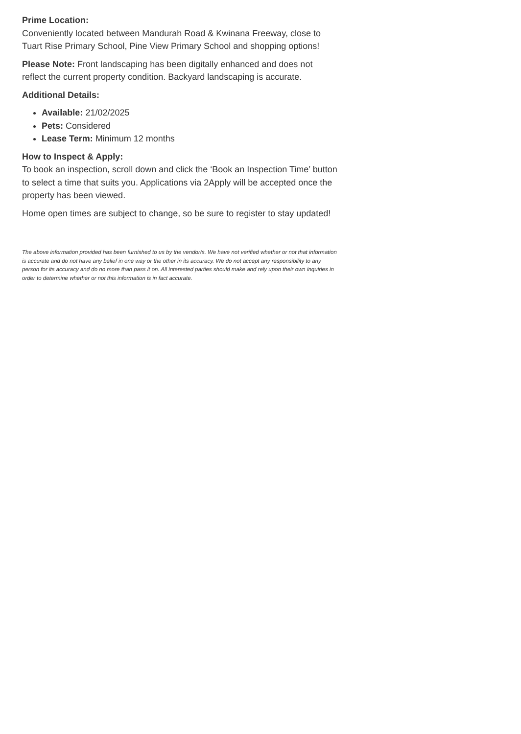Prime Location:
Conveniently located between Mandurah Road & Kwinana Freeway, close to Tuart Rise Primary School, Pine View Primary School and shopping options!
Please Note: Front landscaping has been digitally enhanced and does not reflect the current property condition. Backyard landscaping is accurate.
Additional Details:
Available: 21/02/2025
Pets: Considered
Lease Term: Minimum 12 months
How to Inspect & Apply:
To book an inspection, scroll down and click the ‘Book an Inspection Time’ button to select a time that suits you. Applications via 2Apply will be accepted once the property has been viewed.
Home open times are subject to change, so be sure to register to stay updated!
The above information provided has been furnished to us by the vendor/s. We have not verified whether or not that information is accurate and do not have any belief in one way or the other in its accuracy. We do not accept any responsibility to any person for its accuracy and do no more than pass it on. All interested parties should make and rely upon their own inquiries in order to determine whether or not this information is in fact accurate.